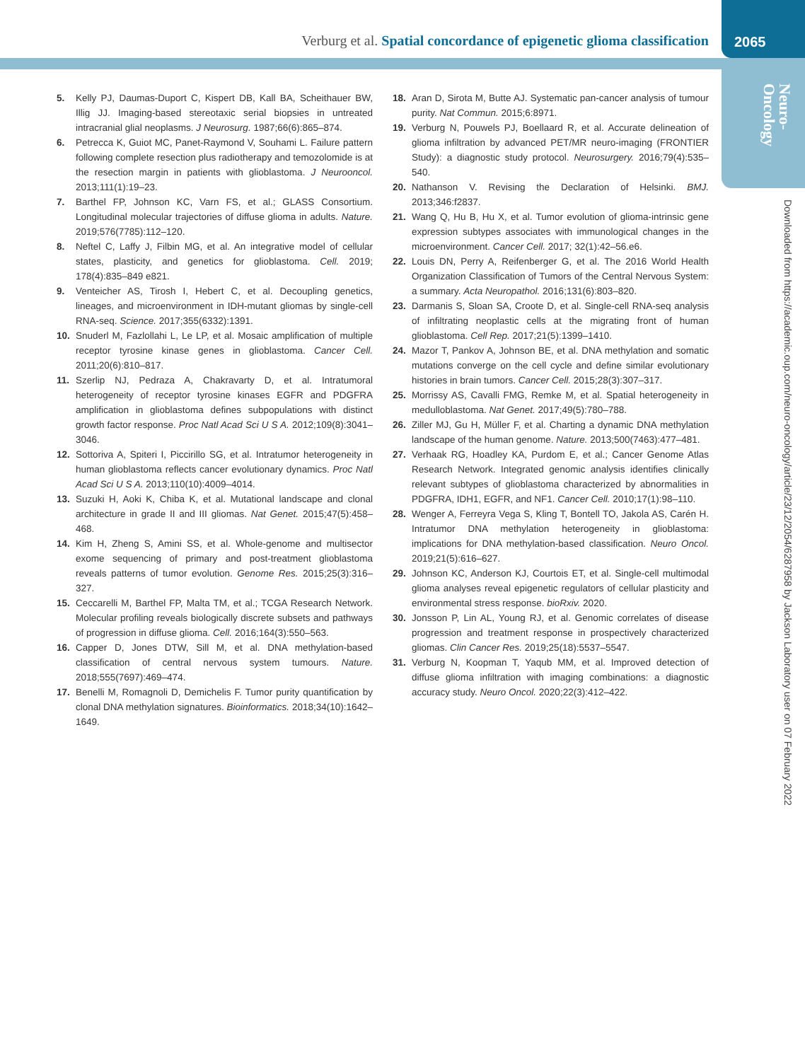Verburg et al. Spatial concordance of epigenetic glioma classification
2065
Neuro-
Oncology
Downloaded from https://academic.oup.com/neuro-oncology/article/23/12/2054/6287958 by Jackson Laboratory user on 07 February 2022
5. Kelly PJ, Daumas-Duport C, Kispert DB, Kall BA, Scheithauer BW, Illig JJ. Imaging-based stereotaxic serial biopsies in untreated intracranial glial neoplasms. J Neurosurg. 1987;66(6):865–874.
6. Petrecca K, Guiot MC, Panet-Raymond V, Souhami L. Failure pattern following complete resection plus radiotherapy and temozolomide is at the resection margin in patients with glioblastoma. J Neurooncol. 2013;111(1):19–23.
7. Barthel FP, Johnson KC, Varn FS, et al.; GLASS Consortium. Longitudinal molecular trajectories of diffuse glioma in adults. Nature. 2019;576(7785):112–120.
8. Neftel C, Laffy J, Filbin MG, et al. An integrative model of cellular states, plasticity, and genetics for glioblastoma. Cell. 2019; 178(4):835–849 e821.
9. Venteicher AS, Tirosh I, Hebert C, et al. Decoupling genetics, lineages, and microenvironment in IDH-mutant gliomas by single-cell RNA-seq. Science. 2017;355(6332):1391.
10. Snuderl M, Fazlollahi L, Le LP, et al. Mosaic amplification of multiple receptor tyrosine kinase genes in glioblastoma. Cancer Cell. 2011;20(6):810–817.
11. Szerlip NJ, Pedraza A, Chakravarty D, et al. Intratumoral heterogeneity of receptor tyrosine kinases EGFR and PDGFRA amplification in glioblastoma defines subpopulations with distinct growth factor response. Proc Natl Acad Sci U S A. 2012;109(8):3041–3046.
12. Sottoriva A, Spiteri I, Piccirillo SG, et al. Intratumor heterogeneity in human glioblastoma reflects cancer evolutionary dynamics. Proc Natl Acad Sci U S A. 2013;110(10):4009–4014.
13. Suzuki H, Aoki K, Chiba K, et al. Mutational landscape and clonal architecture in grade II and III gliomas. Nat Genet. 2015;47(5):458–468.
14. Kim H, Zheng S, Amini SS, et al. Whole-genome and multisector exome sequencing of primary and post-treatment glioblastoma reveals patterns of tumor evolution. Genome Res. 2015;25(3):316–327.
15. Ceccarelli M, Barthel FP, Malta TM, et al.; TCGA Research Network. Molecular profiling reveals biologically discrete subsets and pathways of progression in diffuse glioma. Cell. 2016;164(3):550–563.
16. Capper D, Jones DTW, Sill M, et al. DNA methylation-based classification of central nervous system tumours. Nature. 2018;555(7697):469–474.
17. Benelli M, Romagnoli D, Demichelis F. Tumor purity quantification by clonal DNA methylation signatures. Bioinformatics. 2018;34(10):1642–1649.
18. Aran D, Sirota M, Butte AJ. Systematic pan-cancer analysis of tumour purity. Nat Commun. 2015;6:8971.
19. Verburg N, Pouwels PJ, Boellaard R, et al. Accurate delineation of glioma infiltration by advanced PET/MR neuro-imaging (FRONTIER Study): a diagnostic study protocol. Neurosurgery. 2016;79(4):535–540.
20. Nathanson V. Revising the Declaration of Helsinki. BMJ. 2013;346:f2837.
21. Wang Q, Hu B, Hu X, et al. Tumor evolution of glioma-intrinsic gene expression subtypes associates with immunological changes in the microenvironment. Cancer Cell. 2017; 32(1):42–56.e6.
22. Louis DN, Perry A, Reifenberger G, et al. The 2016 World Health Organization Classification of Tumors of the Central Nervous System: a summary. Acta Neuropathol. 2016;131(6):803–820.
23. Darmanis S, Sloan SA, Croote D, et al. Single-cell RNA-seq analysis of infiltrating neoplastic cells at the migrating front of human glioblastoma. Cell Rep. 2017;21(5):1399–1410.
24. Mazor T, Pankov A, Johnson BE, et al. DNA methylation and somatic mutations converge on the cell cycle and define similar evolutionary histories in brain tumors. Cancer Cell. 2015;28(3):307–317.
25. Morrissy AS, Cavalli FMG, Remke M, et al. Spatial heterogeneity in medulloblastoma. Nat Genet. 2017;49(5):780–788.
26. Ziller MJ, Gu H, Müller F, et al. Charting a dynamic DNA methylation landscape of the human genome. Nature. 2013;500(7463):477–481.
27. Verhaak RG, Hoadley KA, Purdom E, et al.; Cancer Genome Atlas Research Network. Integrated genomic analysis identifies clinically relevant subtypes of glioblastoma characterized by abnormalities in PDGFRA, IDH1, EGFR, and NF1. Cancer Cell. 2010;17(1):98–110.
28. Wenger A, Ferreyra Vega S, Kling T, Bontell TO, Jakola AS, Carén H. Intratumor DNA methylation heterogeneity in glioblastoma: implications for DNA methylation-based classification. Neuro Oncol. 2019;21(5):616–627.
29. Johnson KC, Anderson KJ, Courtois ET, et al. Single-cell multimodal glioma analyses reveal epigenetic regulators of cellular plasticity and environmental stress response. bioRxiv. 2020.
30. Jonsson P, Lin AL, Young RJ, et al. Genomic correlates of disease progression and treatment response in prospectively characterized gliomas. Clin Cancer Res. 2019;25(18):5537–5547.
31. Verburg N, Koopman T, Yaqub MM, et al. Improved detection of diffuse glioma infiltration with imaging combinations: a diagnostic accuracy study. Neuro Oncol. 2020;22(3):412–422.